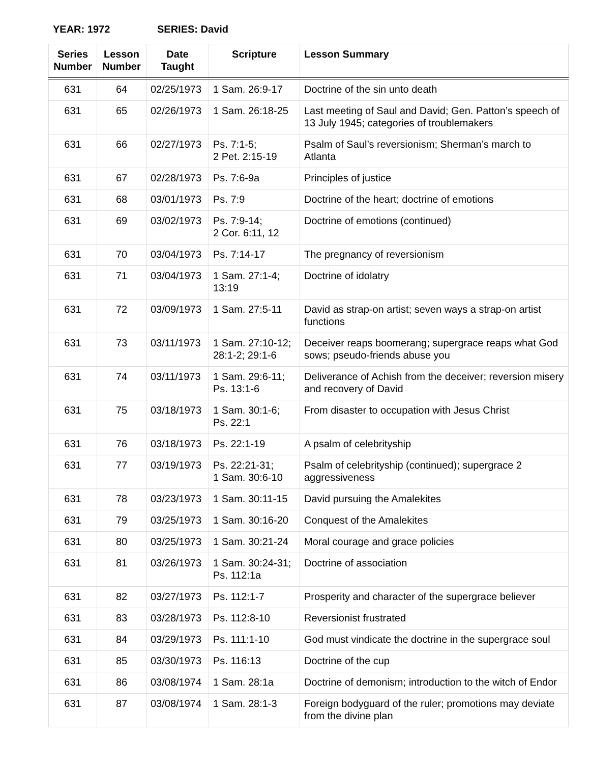YEAR: 1972 SERIES: David
| Series Number | Lesson Number | Date Taught | Scripture | Lesson Summary |
| --- | --- | --- | --- | --- |
| 631 | 64 | 02/25/1973 | 1 Sam. 26:9-17 | Doctrine of the sin unto death |
| 631 | 65 | 02/26/1973 | 1 Sam. 26:18-25 | Last meeting of Saul and David; Gen. Patton’s speech of 13 July 1945; categories of troublemakers |
| 631 | 66 | 02/27/1973 | Ps. 7:1-5; 2 Pet. 2:15-19 | Psalm of Saul’s reversionism; Sherman’s march to Atlanta |
| 631 | 67 | 02/28/1973 | Ps. 7:6-9a | Principles of justice |
| 631 | 68 | 03/01/1973 | Ps. 7:9 | Doctrine of the heart; doctrine of emotions |
| 631 | 69 | 03/02/1973 | Ps. 7:9-14; 2 Cor. 6:11, 12 | Doctrine of emotions (continued) |
| 631 | 70 | 03/04/1973 | Ps. 7:14-17 | The pregnancy of reversionism |
| 631 | 71 | 03/04/1973 | 1 Sam. 27:1-4; 13:19 | Doctrine of idolatry |
| 631 | 72 | 03/09/1973 | 1 Sam. 27:5-11 | David as strap-on artist; seven ways a strap-on artist functions |
| 631 | 73 | 03/11/1973 | 1 Sam. 27:10-12; 28:1-2; 29:1-6 | Deceiver reaps boomerang; supergrace reaps what God sows; pseudo-friends abuse you |
| 631 | 74 | 03/11/1973 | 1 Sam. 29:6-11; Ps. 13:1-6 | Deliverance of Achish from the deceiver; reversion misery and recovery of David |
| 631 | 75 | 03/18/1973 | 1 Sam. 30:1-6; Ps. 22:1 | From disaster to occupation with Jesus Christ |
| 631 | 76 | 03/18/1973 | Ps. 22:1-19 | A psalm of celebrityship |
| 631 | 77 | 03/19/1973 | Ps. 22:21-31; 1 Sam. 30:6-10 | Psalm of celebrityship (continued); supergrace 2 aggressiveness |
| 631 | 78 | 03/23/1973 | 1 Sam. 30:11-15 | David pursuing the Amalekites |
| 631 | 79 | 03/25/1973 | 1 Sam. 30:16-20 | Conquest of the Amalekites |
| 631 | 80 | 03/25/1973 | 1 Sam. 30:21-24 | Moral courage and grace policies |
| 631 | 81 | 03/26/1973 | 1 Sam. 30:24-31; Ps. 112:1a | Doctrine of association |
| 631 | 82 | 03/27/1973 | Ps. 112:1-7 | Prosperity and character of the supergrace believer |
| 631 | 83 | 03/28/1973 | Ps. 112:8-10 | Reversionist frustrated |
| 631 | 84 | 03/29/1973 | Ps. 111:1-10 | God must vindicate the doctrine in the supergrace soul |
| 631 | 85 | 03/30/1973 | Ps. 116:13 | Doctrine of the cup |
| 631 | 86 | 03/08/1974 | 1 Sam. 28:1a | Doctrine of demonism; introduction to the witch of Endor |
| 631 | 87 | 03/08/1974 | 1 Sam. 28:1-3 | Foreign bodyguard of the ruler; promotions may deviate from the divine plan |